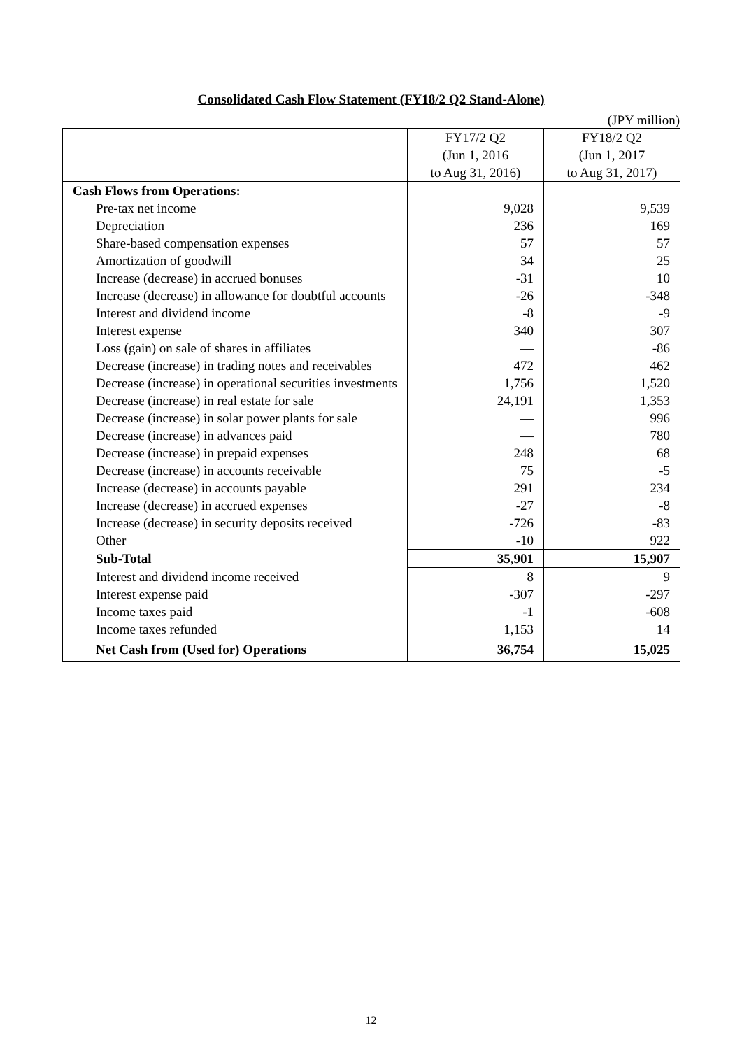Consolidated Cash Flow Statement (FY18/2 Q2 Stand-Alone)
(JPY million)
| | FY17/2 Q2 (Jun 1, 2016 to Aug 31, 2016) | FY18/2 Q2 (Jun 1, 2017 to Aug 31, 2017) |
| --- | --- | --- |
| Cash Flows from Operations: | | |
| Pre-tax net income | 9,028 | 9,539 |
| Depreciation | 236 | 169 |
| Share-based compensation expenses | 57 | 57 |
| Amortization of goodwill | 34 | 25 |
| Increase (decrease) in accrued bonuses | -31 | 10 |
| Increase (decrease) in allowance for doubtful accounts | -26 | -348 |
| Interest and dividend income | -8 | -9 |
| Interest expense | 340 | 307 |
| Loss (gain) on sale of shares in affiliates | — | -86 |
| Decrease (increase) in trading notes and receivables | 472 | 462 |
| Decrease (increase) in operational securities investments | 1,756 | 1,520 |
| Decrease (increase) in real estate for sale | 24,191 | 1,353 |
| Decrease (increase) in solar power plants for sale | — | 996 |
| Decrease (increase) in advances paid | — | 780 |
| Decrease (increase) in prepaid expenses | 248 | 68 |
| Decrease (increase) in accounts receivable | 75 | -5 |
| Increase (decrease) in accounts payable | 291 | 234 |
| Increase (decrease) in accrued expenses | -27 | -8 |
| Increase (decrease) in security deposits received | -726 | -83 |
| Other | -10 | 922 |
| Sub-Total | 35,901 | 15,907 |
| Interest and dividend income received | 8 | 9 |
| Interest expense paid | -307 | -297 |
| Income taxes paid | -1 | -608 |
| Income taxes refunded | 1,153 | 14 |
| Net Cash from (Used for) Operations | 36,754 | 15,025 |
12